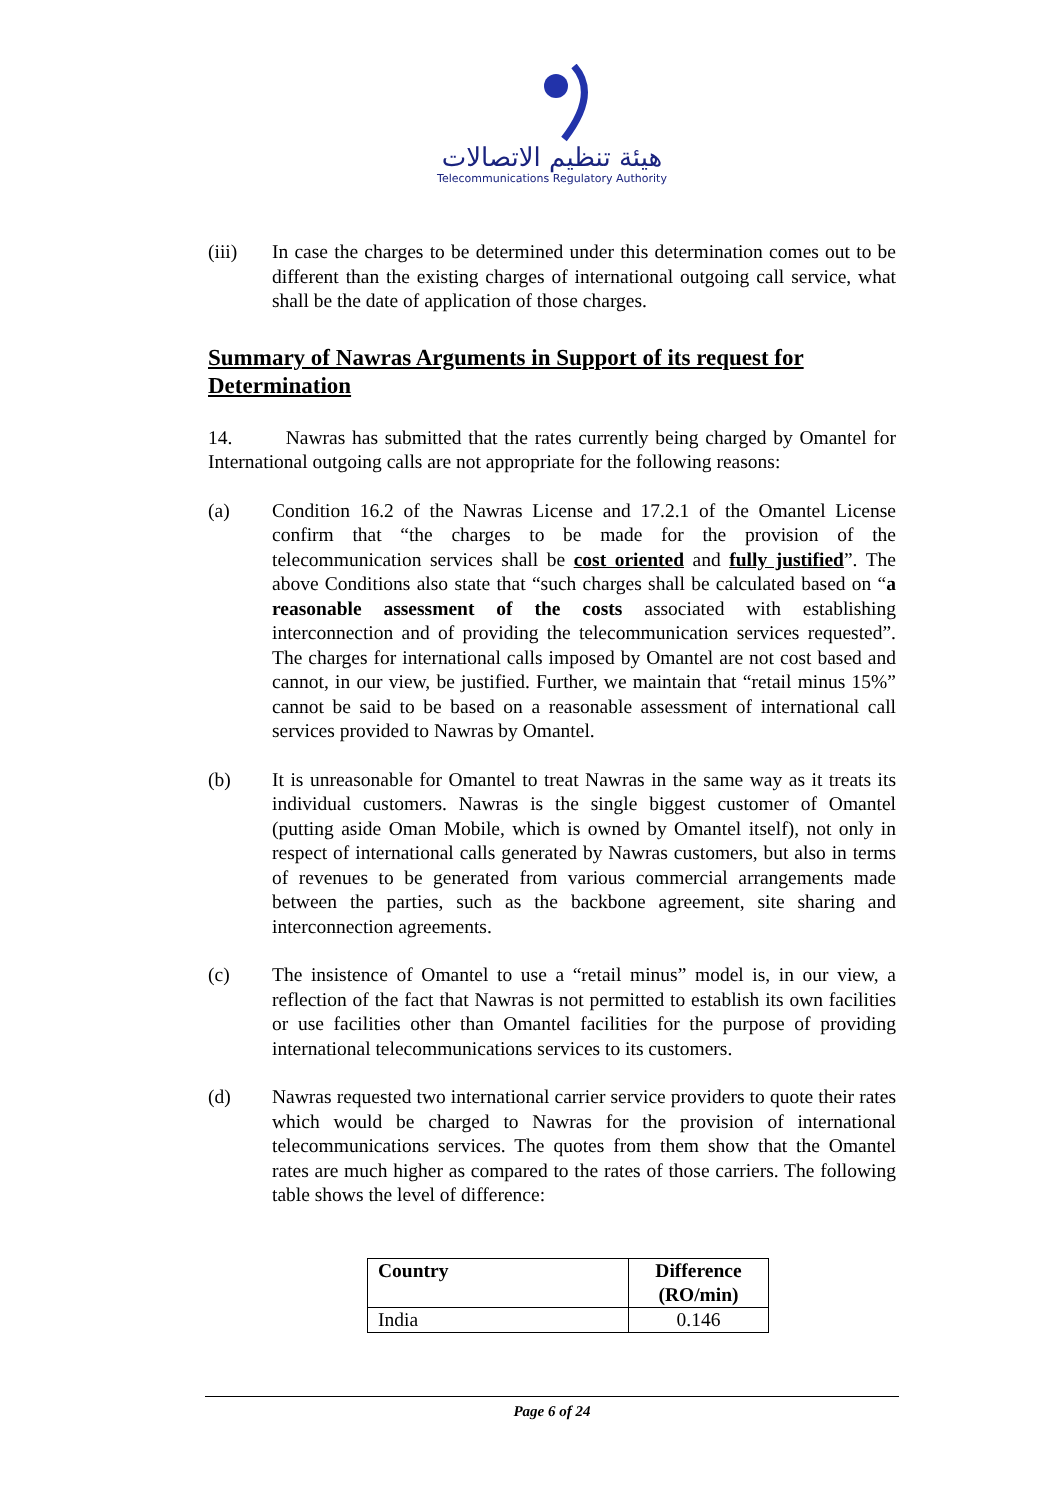هيئة تنظيم الاتصالات
Telecommunications Regulatory Authority
(iii) In case the charges to be determined under this determination comes out to be different than the existing charges of international outgoing call service, what shall be the date of application of those charges.
Summary of Nawras Arguments in Support of its request for Determination
14. Nawras has submitted that the rates currently being charged by Omantel for International outgoing calls are not appropriate for the following reasons:
(a) Condition 16.2 of the Nawras License and 17.2.1 of the Omantel License confirm that “the charges to be made for the provision of the telecommunication services shall be cost oriented and fully justified”. The above Conditions also state that “such charges shall be calculated based on “a reasonable assessment of the costs associated with establishing interconnection and of providing the telecommunication services requested”. The charges for international calls imposed by Omantel are not cost based and cannot, in our view, be justified. Further, we maintain that “retail minus 15%” cannot be said to be based on a reasonable assessment of international call services provided to Nawras by Omantel.
(b) It is unreasonable for Omantel to treat Nawras in the same way as it treats its individual customers. Nawras is the single biggest customer of Omantel (putting aside Oman Mobile, which is owned by Omantel itself), not only in respect of international calls generated by Nawras customers, but also in terms of revenues to be generated from various commercial arrangements made between the parties, such as the backbone agreement, site sharing and interconnection agreements.
(c) The insistence of Omantel to use a “retail minus” model is, in our view, a reflection of the fact that Nawras is not permitted to establish its own facilities or use facilities other than Omantel facilities for the purpose of providing international telecommunications services to its customers.
(d) Nawras requested two international carrier service providers to quote their rates which would be charged to Nawras for the provision of international telecommunications services. The quotes from them show that the Omantel rates are much higher as compared to the rates of those carriers. The following table shows the level of difference:
| Country | Difference (RO/min) |
| --- | --- |
| India | 0.146 |
Page 6 of 24